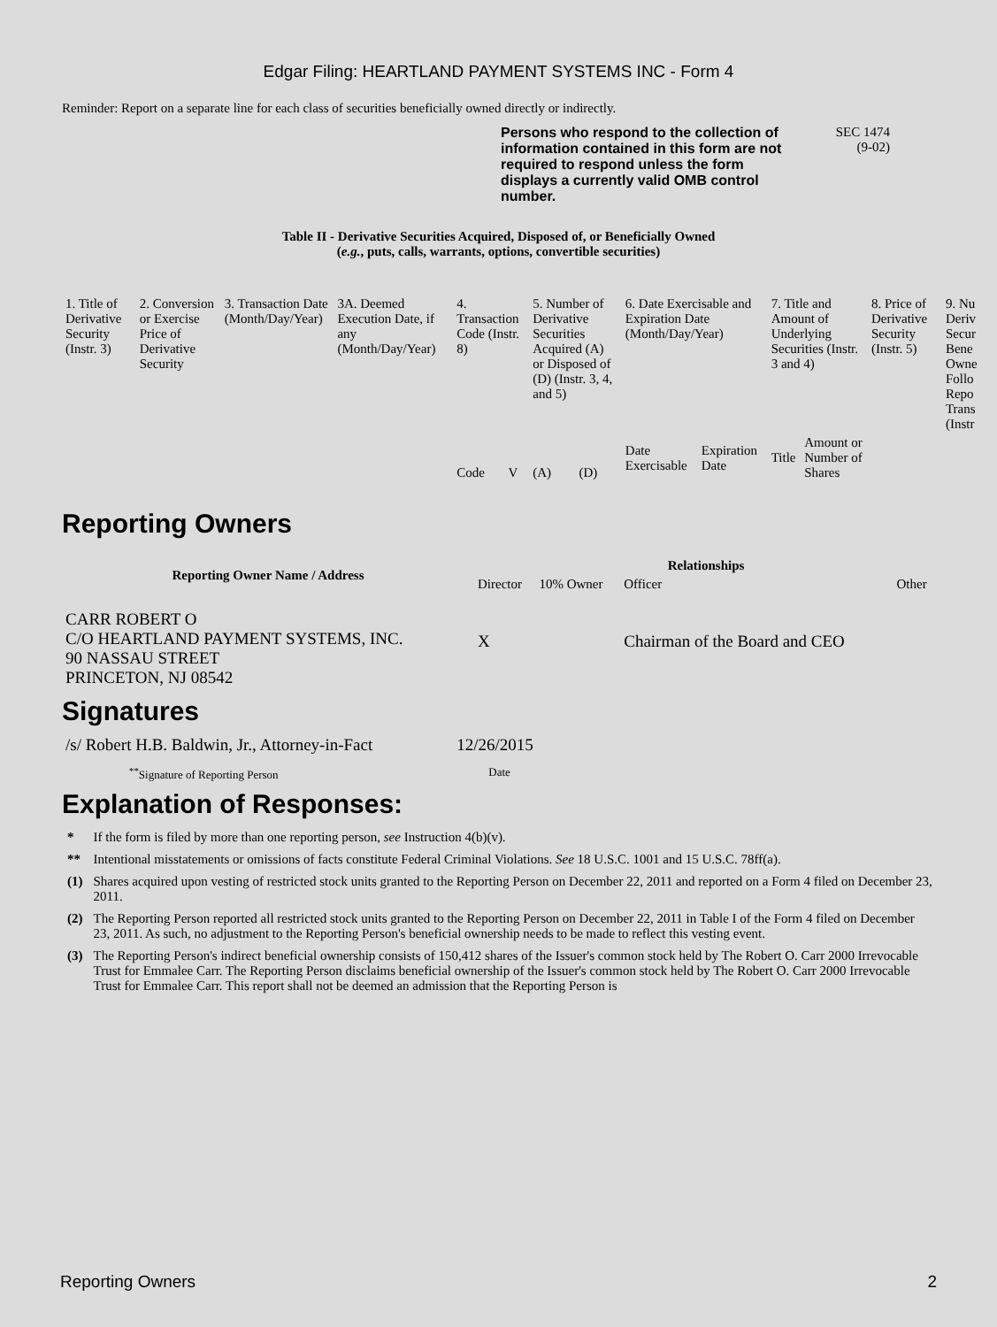Edgar Filing: HEARTLAND PAYMENT SYSTEMS INC - Form 4
Reminder: Report on a separate line for each class of securities beneficially owned directly or indirectly.
Persons who respond to the collection of information contained in this form are not required to respond unless the form displays a currently valid OMB control number.
SEC 1474
(9-02)
Table II - Derivative Securities Acquired, Disposed of, or Beneficially Owned
(e.g., puts, calls, warrants, options, convertible securities)
| 1. Title of Derivative Security (Instr. 3) | 2. Conversion or Exercise Price of Derivative Security | 3. Transaction Date (Month/Day/Year) | 3A. Deemed Execution Date, if any (Month/Day/Year) | 4. Transaction Code (Instr. 8) | | 5. Number of Derivative Securities Acquired (A) or Disposed of (D) (Instr. 3, 4, and 5) | | 6. Date Exercisable and Expiration Date (Month/Day/Year) | | 7. Title and Amount of Underlying Securities (Instr. 3 and 4) | | 8. Price of Derivative Security (Instr. 5) | 9. Nu Deriv Secur Bene Owne Follo Repo Trans (Instr |
| | | | | Code | V | (A) | (D) | Date Exercisable | Expiration Date | Title | Amount or Number of Shares | | |
Reporting Owners
| Reporting Owner Name / Address | Relationships | | | |
| --- | --- | --- | --- | --- |
| | Director | 10% Owner | Officer | Other |
| CARR ROBERT O C/O HEARTLAND PAYMENT SYSTEMS, INC. 90 NASSAU STREET PRINCETON, NJ 08542 | X | | Chairman of the Board and CEO | |
Signatures
| /s/ Robert H.B. Baldwin, Jr., Attorney-in-Fact | 12/26/2015 |
| <sup>**</sup> Signature of Reporting Person | Date |
Explanation of Responses:
| * | If the form is filed by more than one reporting person, see Instruction 4(b)(v). |
| ** | Intentional misstatements or omissions of facts constitute Federal Criminal Violations. See 18 U.S.C. 1001 and 15 U.S.C. 78ff(a). |
| (1) | Shares acquired upon vesting of restricted stock units granted to the Reporting Person on December 22, 2011 and reported on a Form 4 filed on December 23, 2011. |
| (2) | The Reporting Person reported all restricted stock units granted to the Reporting Person on December 22, 2011 in Table I of the Form 4 filed on December 23, 2011. As such, no adjustment to the Reporting Person's beneficial ownership needs to be made to reflect this vesting event. |
| (3) | The Reporting Person's indirect beneficial ownership consists of 150,412 shares of the Issuer's common stock held by The Robert O. Carr 2000 Irrevocable Trust for Emmalee Carr. The Reporting Person disclaims beneficial ownership of the Issuer's common stock held by The Robert O. Carr 2000 Irrevocable Trust for Emmalee Carr. This report shall not be deemed an admission that the Reporting Person is |
Reporting Owners 2